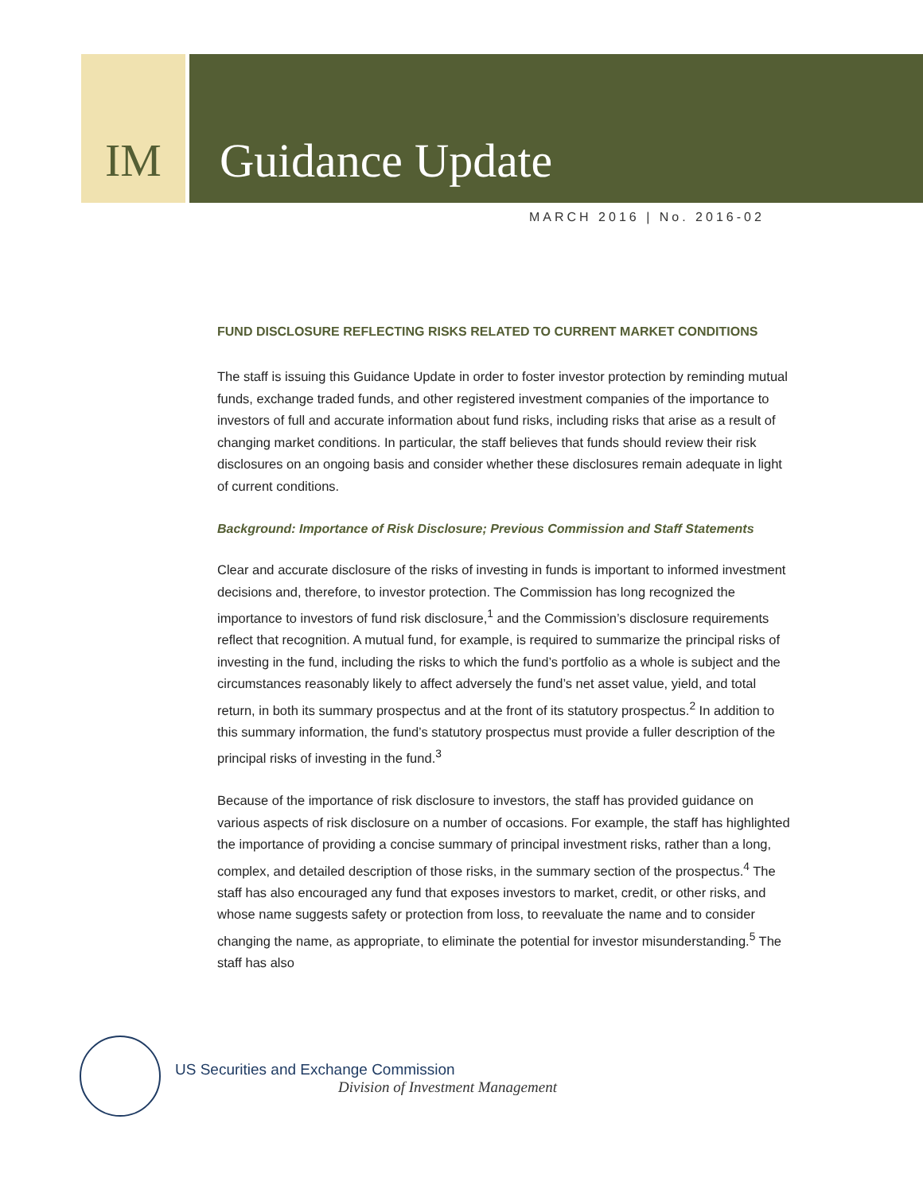IM Guidance Update
MARCH 2016 | No. 2016-02
FUND DISCLOSURE REFLECTING RISKS RELATED TO CURRENT MARKET CONDITIONS
The staff is issuing this Guidance Update in order to foster investor protection by reminding mutual funds, exchange traded funds, and other registered investment companies of the importance to investors of full and accurate information about fund risks, including risks that arise as a result of changing market conditions. In particular, the staff believes that funds should review their risk disclosures on an ongoing basis and consider whether these disclosures remain adequate in light of current conditions.
Background: Importance of Risk Disclosure; Previous Commission and Staff Statements
Clear and accurate disclosure of the risks of investing in funds is important to informed investment decisions and, therefore, to investor protection. The Commission has long recognized the importance to investors of fund risk disclosure,<sup>1</sup> and the Commission’s disclosure requirements reflect that recognition. A mutual fund, for example, is required to summarize the principal risks of investing in the fund, including the risks to which the fund’s portfolio as a whole is subject and the circumstances reasonably likely to affect adversely the fund’s net asset value, yield, and total return, in both its summary prospectus and at the front of its statutory prospectus.<sup>2</sup> In addition to this summary information, the fund’s statutory prospectus must provide a fuller description of the principal risks of investing in the fund.<sup>3</sup>
Because of the importance of risk disclosure to investors, the staff has provided guidance on various aspects of risk disclosure on a number of occasions. For example, the staff has highlighted the importance of providing a concise summary of principal investment risks, rather than a long, complex, and detailed description of those risks, in the summary section of the prospectus.<sup>4</sup> The staff has also encouraged any fund that exposes investors to market, credit, or other risks, and whose name suggests safety or protection from loss, to reevaluate the name and to consider changing the name, as appropriate, to eliminate the potential for investor misunderstanding.<sup>5</sup> The staff has also
US Securities and Exchange Commission
Division of Investment Management